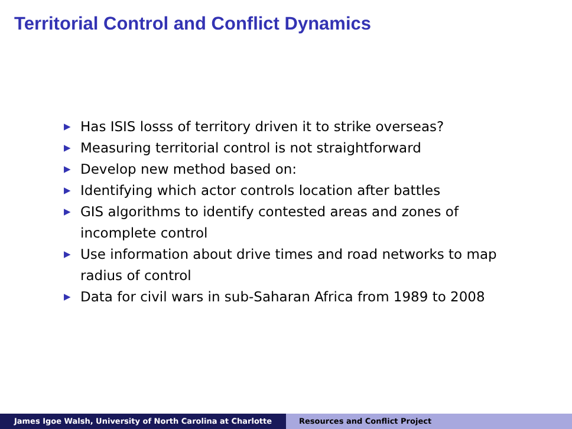Territorial Control and Conflict Dynamics
▶ Has ISIS losss of territory driven it to strike overseas?
▶ Measuring territorial control is not straightforward
▶ Develop new method based on:
▶ Identifying which actor controls location after battles
▶ GIS algorithms to identify contested areas and zones of incomplete control
▶ Use information about drive times and road networks to map radius of control
▶ Data for civil wars in sub-Saharan Africa from 1989 to 2008
James Igoe Walsh, University of North Carolina at Charlotte Resources and Conflict Project